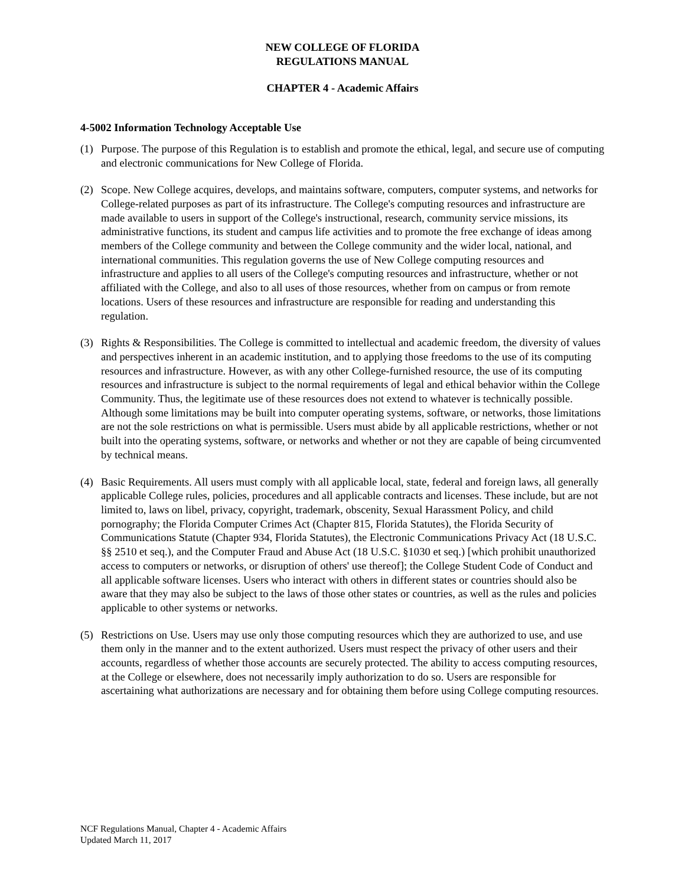NEW COLLEGE OF FLORIDA
REGULATIONS MANUAL
CHAPTER 4 - Academic Affairs
4-5002 Information Technology Acceptable Use
(1) Purpose. The purpose of this Regulation is to establish and promote the ethical, legal, and secure use of computing and electronic communications for New College of Florida.
(2) Scope. New College acquires, develops, and maintains software, computers, computer systems, and networks for College-related purposes as part of its infrastructure. The College's computing resources and infrastructure are made available to users in support of the College's instructional, research, community service missions, its administrative functions, its student and campus life activities and to promote the free exchange of ideas among members of the College community and between the College community and the wider local, national, and international communities. This regulation governs the use of New College computing resources and infrastructure and applies to all users of the College's computing resources and infrastructure, whether or not affiliated with the College, and also to all uses of those resources, whether from on campus or from remote locations. Users of these resources and infrastructure are responsible for reading and understanding this regulation.
(3) Rights & Responsibilities. The College is committed to intellectual and academic freedom, the diversity of values and perspectives inherent in an academic institution, and to applying those freedoms to the use of its computing resources and infrastructure. However, as with any other College-furnished resource, the use of its computing resources and infrastructure is subject to the normal requirements of legal and ethical behavior within the College Community. Thus, the legitimate use of these resources does not extend to whatever is technically possible. Although some limitations may be built into computer operating systems, software, or networks, those limitations are not the sole restrictions on what is permissible. Users must abide by all applicable restrictions, whether or not built into the operating systems, software, or networks and whether or not they are capable of being circumvented by technical means.
(4) Basic Requirements. All users must comply with all applicable local, state, federal and foreign laws, all generally applicable College rules, policies, procedures and all applicable contracts and licenses. These include, but are not limited to, laws on libel, privacy, copyright, trademark, obscenity, Sexual Harassment Policy, and child pornography; the Florida Computer Crimes Act (Chapter 815, Florida Statutes), the Florida Security of Communications Statute (Chapter 934, Florida Statutes), the Electronic Communications Privacy Act (18 U.S.C. §§ 2510 et seq.), and the Computer Fraud and Abuse Act (18 U.S.C. §1030 et seq.) [which prohibit unauthorized access to computers or networks, or disruption of others' use thereof]; the College Student Code of Conduct and all applicable software licenses. Users who interact with others in different states or countries should also be aware that they may also be subject to the laws of those other states or countries, as well as the rules and policies applicable to other systems or networks.
(5) Restrictions on Use. Users may use only those computing resources which they are authorized to use, and use them only in the manner and to the extent authorized. Users must respect the privacy of other users and their accounts, regardless of whether those accounts are securely protected. The ability to access computing resources, at the College or elsewhere, does not necessarily imply authorization to do so. Users are responsible for ascertaining what authorizations are necessary and for obtaining them before using College computing resources.
NCF Regulations Manual, Chapter 4 - Academic Affairs
Updated March 11, 2017